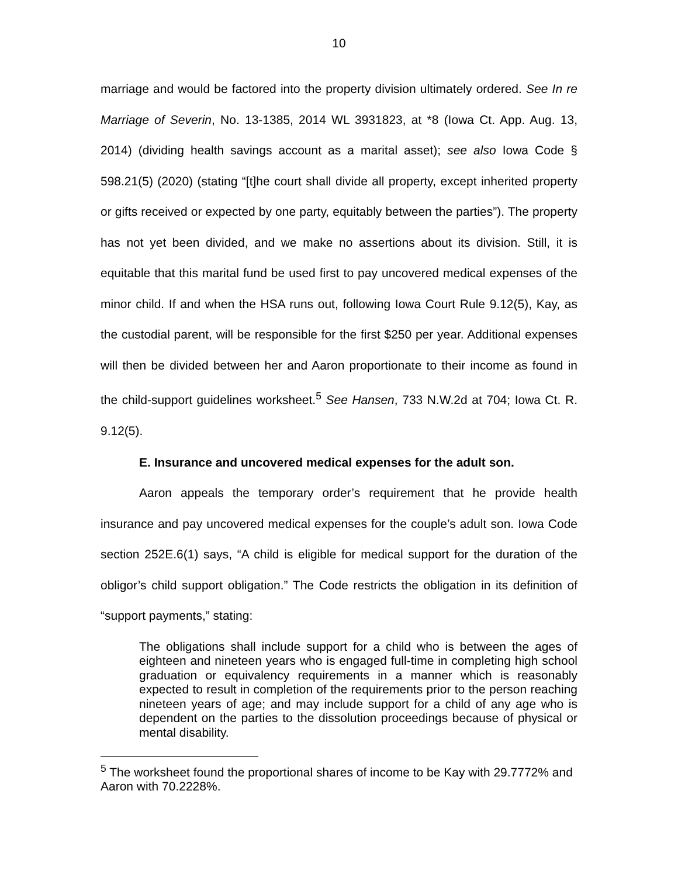10
marriage and would be factored into the property division ultimately ordered. See In re Marriage of Severin, No. 13-1385, 2014 WL 3931823, at *8 (Iowa Ct. App. Aug. 13, 2014) (dividing health savings account as a marital asset); see also Iowa Code § 598.21(5) (2020) (stating “[t]he court shall divide all property, except inherited property or gifts received or expected by one party, equitably between the parties”). The property has not yet been divided, and we make no assertions about its division. Still, it is equitable that this marital fund be used first to pay uncovered medical expenses of the minor child. If and when the HSA runs out, following Iowa Court Rule 9.12(5), Kay, as the custodial parent, will be responsible for the first $250 per year. Additional expenses will then be divided between her and Aaron proportionate to their income as found in the child-support guidelines worksheet.<sup>5</sup> See Hansen, 733 N.W.2d at 704; Iowa Ct. R. 9.12(5).
E. Insurance and uncovered medical expenses for the adult son.
Aaron appeals the temporary order’s requirement that he provide health insurance and pay uncovered medical expenses for the couple’s adult son. Iowa Code section 252E.6(1) says, “A child is eligible for medical support for the duration of the obligor’s child support obligation.” The Code restricts the obligation in its definition of “support payments,” stating:
The obligations shall include support for a child who is between the ages of eighteen and nineteen years who is engaged full-time in completing high school graduation or equivalency requirements in a manner which is reasonably expected to result in completion of the requirements prior to the person reaching nineteen years of age; and may include support for a child of any age who is dependent on the parties to the dissolution proceedings because of physical or mental disability.
<sup>5</sup> The worksheet found the proportional shares of income to be Kay with 29.7772% and Aaron with 70.2228%.